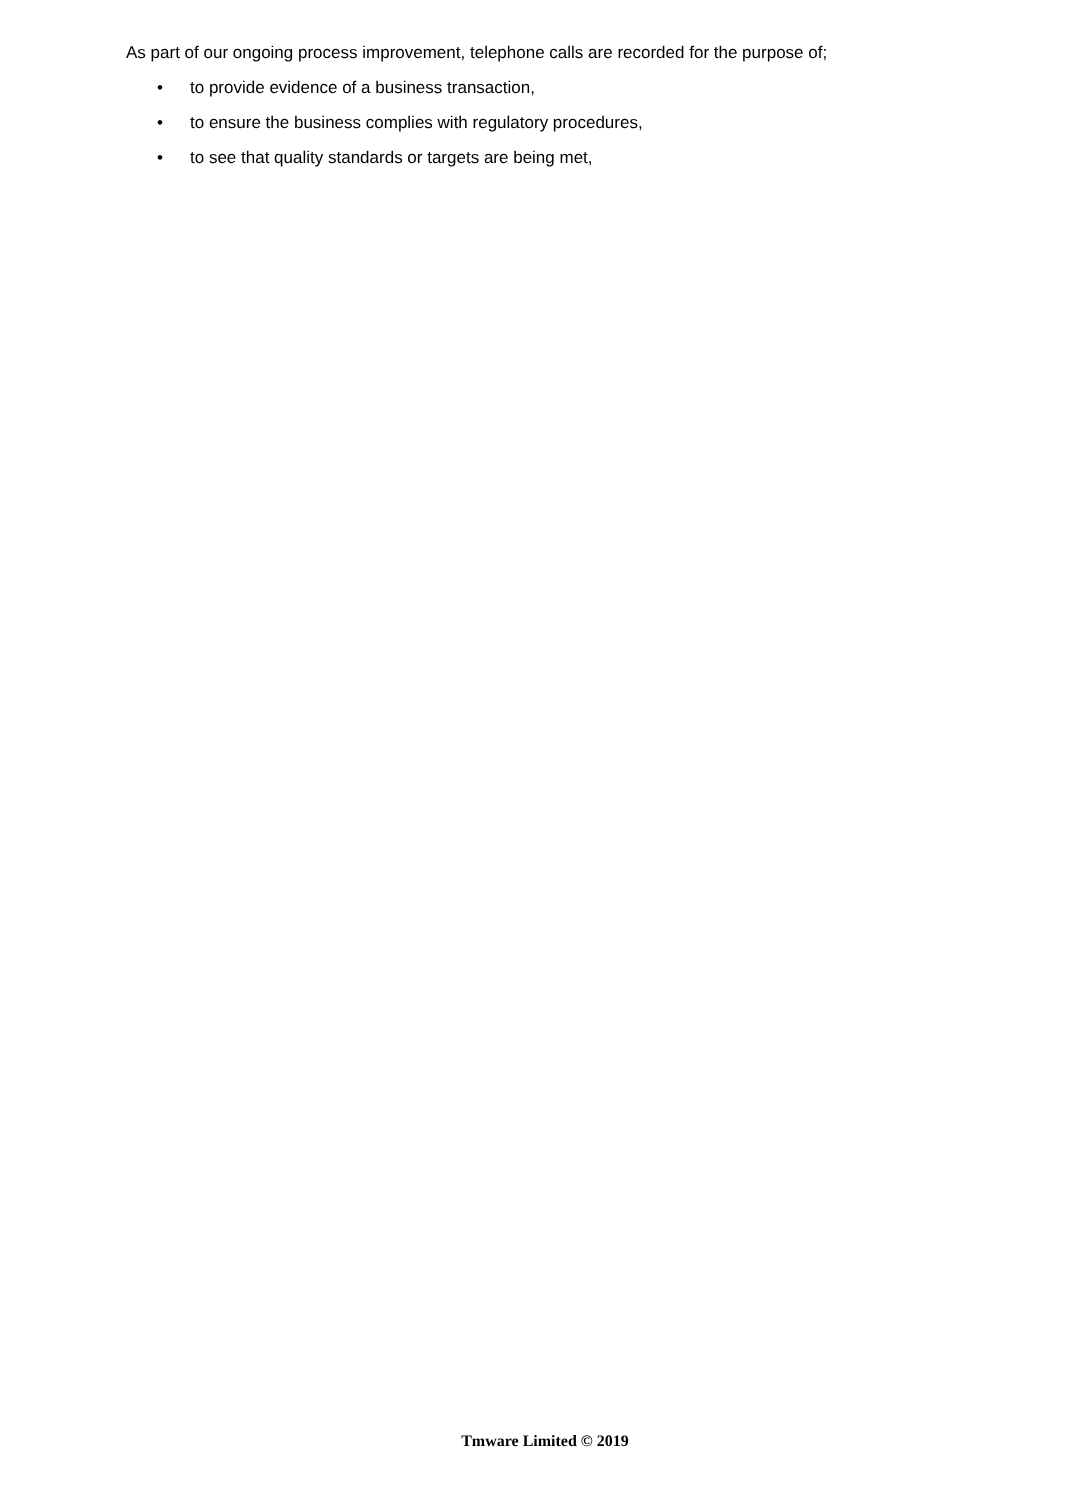As part of our ongoing process improvement, telephone calls are recorded for the purpose of;
• to provide evidence of a business transaction,
• to ensure the business complies with regulatory procedures,
• to see that quality standards or targets are being met,
Tmware Limited © 2019